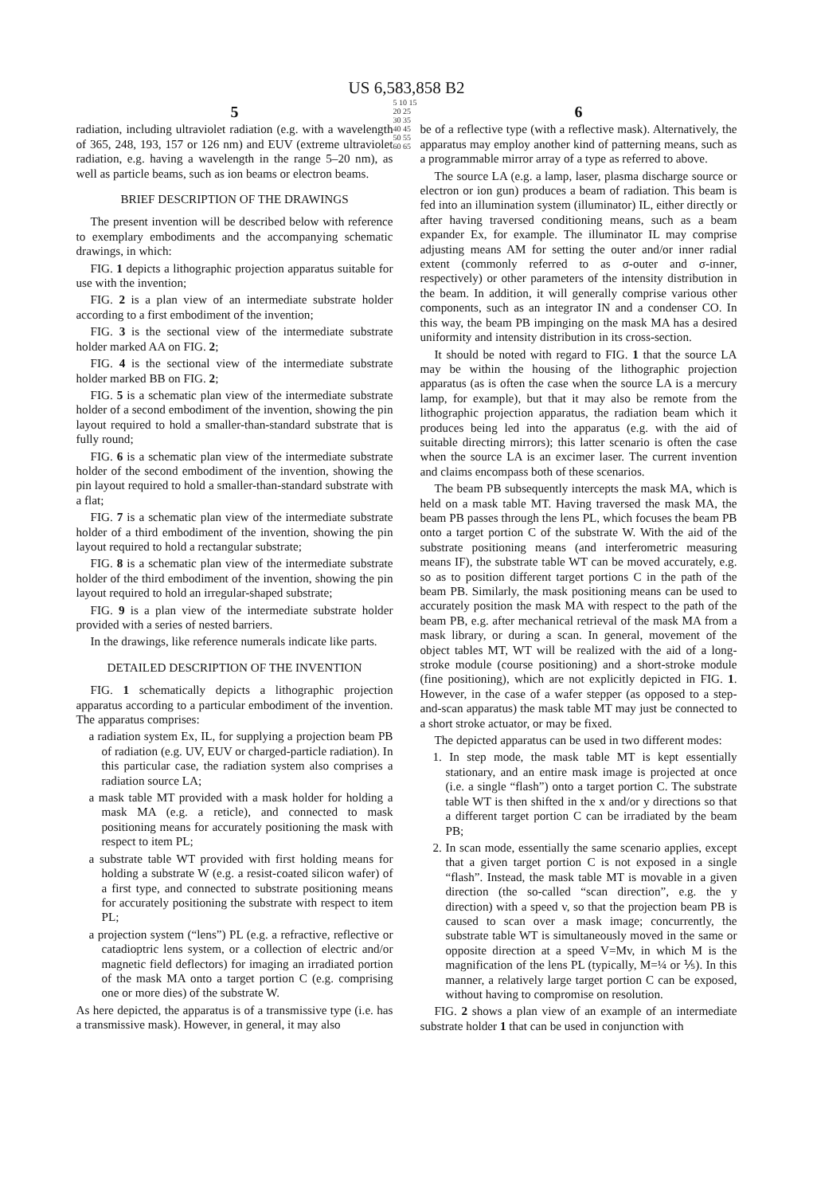US 6,583,858 B2
5
radiation, including ultraviolet radiation (e.g. with a wavelength of 365, 248, 193, 157 or 126 nm) and EUV (extreme ultraviolet radiation, e.g. having a wavelength in the range 5–20 nm), as well as particle beams, such as ion beams or electron beams.
BRIEF DESCRIPTION OF THE DRAWINGS
The present invention will be described below with reference to exemplary embodiments and the accompanying schematic drawings, in which:
FIG. 1 depicts a lithographic projection apparatus suitable for use with the invention;
FIG. 2 is a plan view of an intermediate substrate holder according to a first embodiment of the invention;
FIG. 3 is the sectional view of the intermediate substrate holder marked AA on FIG. 2;
FIG. 4 is the sectional view of the intermediate substrate holder marked BB on FIG. 2;
FIG. 5 is a schematic plan view of the intermediate substrate holder of a second embodiment of the invention, showing the pin layout required to hold a smaller-than-standard substrate that is fully round;
FIG. 6 is a schematic plan view of the intermediate substrate holder of the second embodiment of the invention, showing the pin layout required to hold a smaller-than-standard substrate with a flat;
FIG. 7 is a schematic plan view of the intermediate substrate holder of a third embodiment of the invention, showing the pin layout required to hold a rectangular substrate;
FIG. 8 is a schematic plan view of the intermediate substrate holder of the third embodiment of the invention, showing the pin layout required to hold an irregular-shaped substrate;
FIG. 9 is a plan view of the intermediate substrate holder provided with a series of nested barriers.
In the drawings, like reference numerals indicate like parts.
DETAILED DESCRIPTION OF THE INVENTION
FIG. 1 schematically depicts a lithographic projection apparatus according to a particular embodiment of the invention. The apparatus comprises:
a radiation system Ex, IL, for supplying a projection beam PB of radiation (e.g. UV, EUV or charged-particle radiation). In this particular case, the radiation system also comprises a radiation source LA;
a mask table MT provided with a mask holder for holding a mask MA (e.g. a reticle), and connected to mask positioning means for accurately positioning the mask with respect to item PL;
a substrate table WT provided with first holding means for holding a substrate W (e.g. a resist-coated silicon wafer) of a first type, and connected to substrate positioning means for accurately positioning the substrate with respect to item PL;
a projection system (“lens”) PL (e.g. a refractive, reflective or catadioptric lens system, or a collection of electric and/or magnetic field deflectors) for imaging an irradiated portion of the mask MA onto a target portion C (e.g. comprising one or more dies) of the substrate W.
As here depicted, the apparatus is of a transmissive type (i.e. has a transmissive mask). However, in general, it may also
5 10 15 20 25 30 35 40 45 50 55 60 65
6
be of a reflective type (with a reflective mask). Alternatively, the apparatus may employ another kind of patterning means, such as a programmable mirror array of a type as referred to above.
The source LA (e.g. a lamp, laser, plasma discharge source or electron or ion gun) produces a beam of radiation. This beam is fed into an illumination system (illuminator) IL, either directly or after having traversed conditioning means, such as a beam expander Ex, for example. The illuminator IL may comprise adjusting means AM for setting the outer and/or inner radial extent (commonly referred to as σ-outer and σ-inner, respectively) or other parameters of the intensity distribution in the beam. In addition, it will generally comprise various other components, such as an integrator IN and a condenser CO. In this way, the beam PB impinging on the mask MA has a desired uniformity and intensity distribution in its cross-section.
It should be noted with regard to FIG. 1 that the source LA may be within the housing of the lithographic projection apparatus (as is often the case when the source LA is a mercury lamp, for example), but that it may also be remote from the lithographic projection apparatus, the radiation beam which it produces being led into the apparatus (e.g. with the aid of suitable directing mirrors); this latter scenario is often the case when the source LA is an excimer laser. The current invention and claims encompass both of these scenarios.
The beam PB subsequently intercepts the mask MA, which is held on a mask table MT. Having traversed the mask MA, the beam PB passes through the lens PL, which focuses the beam PB onto a target portion C of the substrate W. With the aid of the substrate positioning means (and interferometric measuring means IF), the substrate table WT can be moved accurately, e.g. so as to position different target portions C in the path of the beam PB. Similarly, the mask positioning means can be used to accurately position the mask MA with respect to the path of the beam PB, e.g. after mechanical retrieval of the mask MA from a mask library, or during a scan. In general, movement of the object tables MT, WT will be realized with the aid of a long-stroke module (course positioning) and a short-stroke module (fine positioning), which are not explicitly depicted in FIG. 1. However, in the case of a wafer stepper (as opposed to a step-and-scan apparatus) the mask table MT may just be connected to a short stroke actuator, or may be fixed.
The depicted apparatus can be used in two different modes:
1. In step mode, the mask table MT is kept essentially stationary, and an entire mask image is projected at once (i.e. a single “flash”) onto a target portion C. The substrate table WT is then shifted in the x and/or y directions so that a different target portion C can be irradiated by the beam PB;
2. In scan mode, essentially the same scenario applies, except that a given target portion C is not exposed in a single “flash”. Instead, the mask table MT is movable in a given direction (the so-called “scan direction”, e.g. the y direction) with a speed v, so that the projection beam PB is caused to scan over a mask image; concurrently, the substrate table WT is simultaneously moved in the same or opposite direction at a speed V=Mv, in which M is the magnification of the lens PL (typically, M=¼ or ⅕). In this manner, a relatively large target portion C can be exposed, without having to compromise on resolution.
FIG. 2 shows a plan view of an example of an intermediate substrate holder 1 that can be used in conjunction with